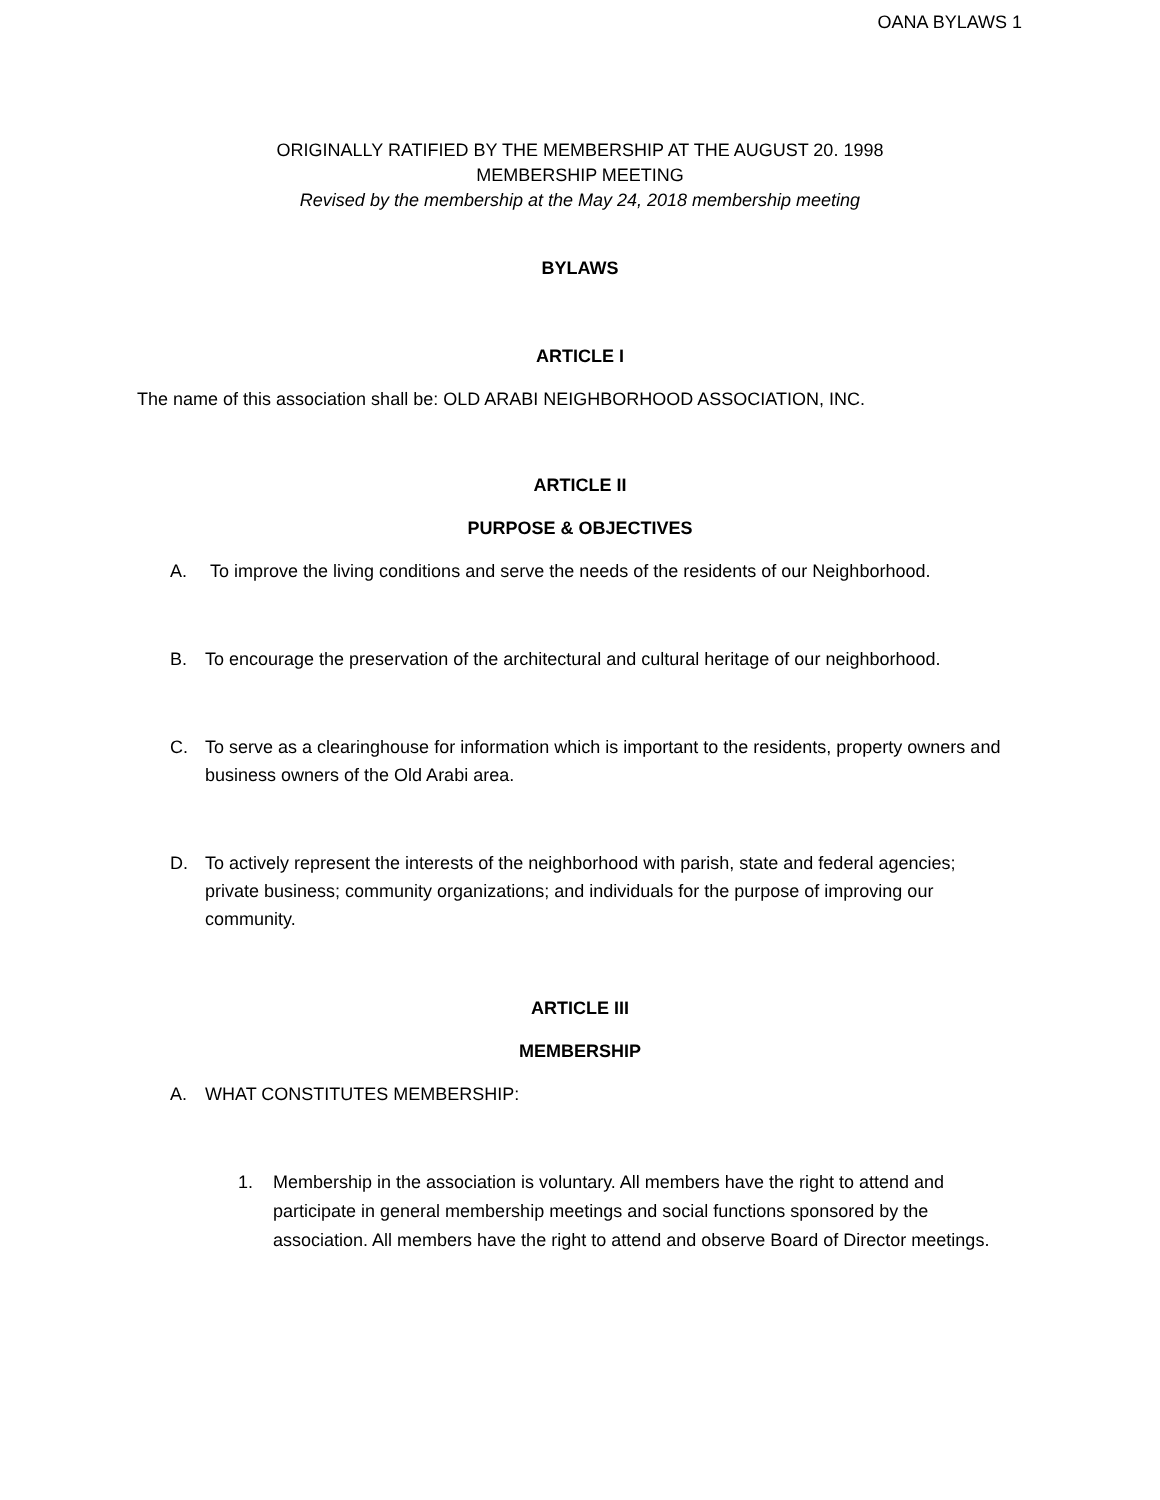OANA BYLAWS 1
ORIGINALLY RATIFIED BY THE MEMBERSHIP AT THE AUGUST 20. 1998
MEMBERSHIP MEETING
Revised by the membership at the May 24, 2018 membership meeting
BYLAWS
ARTICLE I
The name of this association shall be: OLD ARABI NEIGHBORHOOD ASSOCIATION, INC.
ARTICLE II
PURPOSE & OBJECTIVES
A. To improve the living conditions and serve the needs of the residents of our Neighborhood.
B. To encourage the preservation of the architectural and cultural heritage of our neighborhood.
C. To serve as a clearinghouse for information which is important to the residents, property owners and business owners of the Old Arabi area.
D. To actively represent the interests of the neighborhood with parish, state and federal agencies; private business; community organizations; and individuals for the purpose of improving our community.
ARTICLE III
MEMBERSHIP
A. WHAT CONSTITUTES MEMBERSHIP:
1. Membership in the association is voluntary. All members have the right to attend and participate in general membership meetings and social functions sponsored by the association. All members have the right to attend and observe Board of Director meetings.